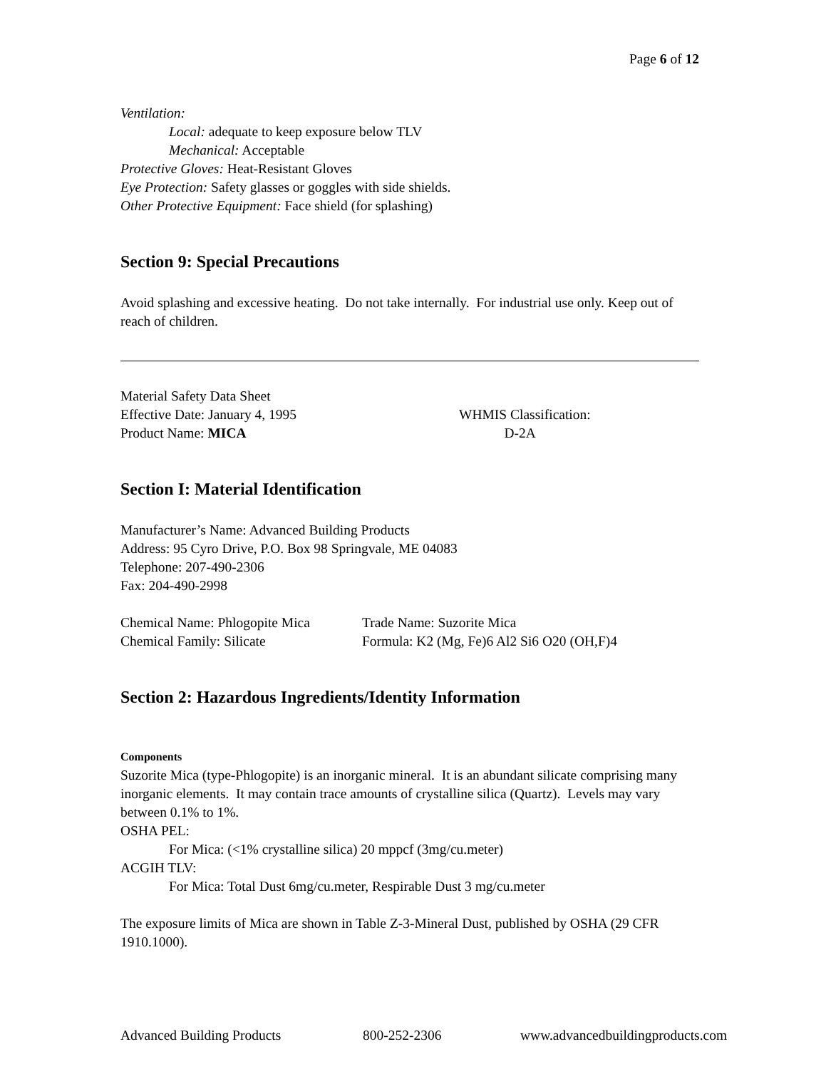Page 6 of 12
Ventilation:
Local: adequate to keep exposure below TLV
Mechanical: Acceptable
Protective Gloves: Heat-Resistant Gloves
Eye Protection: Safety glasses or goggles with side shields.
Other Protective Equipment: Face shield (for splashing)
Section 9: Special Precautions
Avoid splashing and excessive heating. Do not take internally. For industrial use only. Keep out of reach of children.
Material Safety Data Sheet
Effective Date: January 4, 1995
Product Name: MICA
WHMIS Classification:
D-2A
Section I: Material Identification
Manufacturer’s Name: Advanced Building Products
Address: 95 Cyro Drive, P.O. Box 98 Springvale, ME 04083
Telephone: 207-490-2306
Fax: 204-490-2998
Chemical Name: Phlogopite Mica
Chemical Family: Silicate
Trade Name: Suzorite Mica
Formula: K2 (Mg, Fe)6 Al2 Si6 O20 (OH,F)4
Section 2: Hazardous Ingredients/Identity Information
Components
Suzorite Mica (type-Phlogopite) is an inorganic mineral. It is an abundant silicate comprising many inorganic elements. It may contain trace amounts of crystalline silica (Quartz). Levels may vary between 0.1% to 1%.
OSHA PEL:
For Mica: (<1% crystalline silica) 20 mppcf (3mg/cu.meter)
ACGIH TLV:
For Mica: Total Dust 6mg/cu.meter, Respirable Dust 3 mg/cu.meter
The exposure limits of Mica are shown in Table Z-3-Mineral Dust, published by OSHA (29 CFR 1910.1000).
Advanced Building Products 800-252-2306 www.advancedbuildingproducts.com